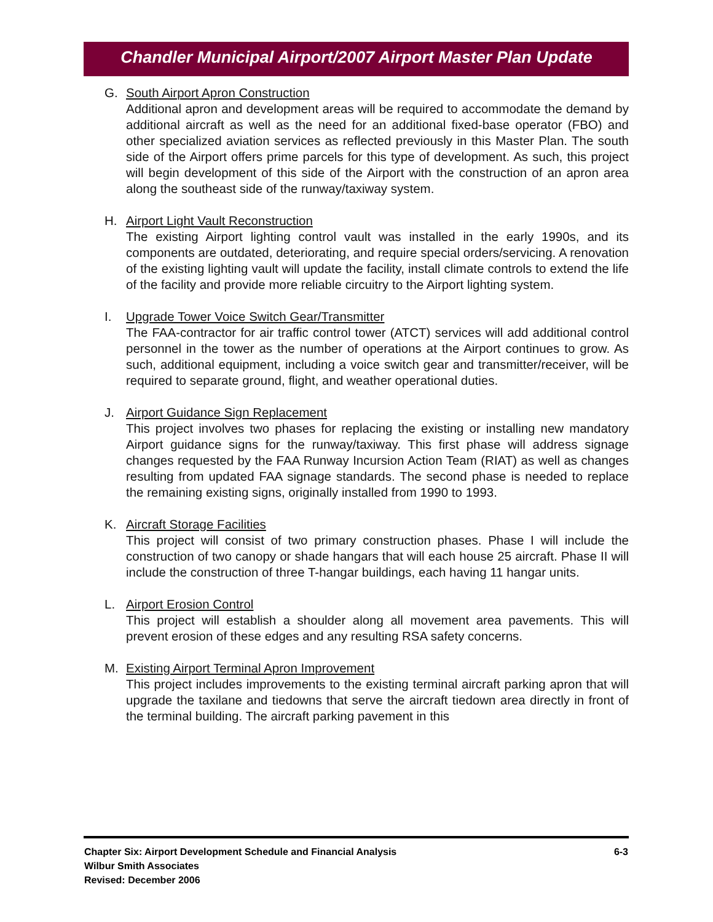Chandler Municipal Airport/2007 Airport Master Plan Update
G. South Airport Apron Construction
Additional apron and development areas will be required to accommodate the demand by additional aircraft as well as the need for an additional fixed-base operator (FBO) and other specialized aviation services as reflected previously in this Master Plan. The south side of the Airport offers prime parcels for this type of development. As such, this project will begin development of this side of the Airport with the construction of an apron area along the southeast side of the runway/taxiway system.
H. Airport Light Vault Reconstruction
The existing Airport lighting control vault was installed in the early 1990s, and its components are outdated, deteriorating, and require special orders/servicing. A renovation of the existing lighting vault will update the facility, install climate controls to extend the life of the facility and provide more reliable circuitry to the Airport lighting system.
I. Upgrade Tower Voice Switch Gear/Transmitter
The FAA-contractor for air traffic control tower (ATCT) services will add additional control personnel in the tower as the number of operations at the Airport continues to grow. As such, additional equipment, including a voice switch gear and transmitter/receiver, will be required to separate ground, flight, and weather operational duties.
J. Airport Guidance Sign Replacement
This project involves two phases for replacing the existing or installing new mandatory Airport guidance signs for the runway/taxiway. This first phase will address signage changes requested by the FAA Runway Incursion Action Team (RIAT) as well as changes resulting from updated FAA signage standards. The second phase is needed to replace the remaining existing signs, originally installed from 1990 to 1993.
K. Aircraft Storage Facilities
This project will consist of two primary construction phases. Phase I will include the construction of two canopy or shade hangars that will each house 25 aircraft. Phase II will include the construction of three T-hangar buildings, each having 11 hangar units.
L. Airport Erosion Control
This project will establish a shoulder along all movement area pavements. This will prevent erosion of these edges and any resulting RSA safety concerns.
M. Existing Airport Terminal Apron Improvement
This project includes improvements to the existing terminal aircraft parking apron that will upgrade the taxilane and tiedowns that serve the aircraft tiedown area directly in front of the terminal building. The aircraft parking pavement in this
6-3 Chapter Six: Airport Development Schedule and Financial Analysis
Wilbur Smith Associates
Revised: December 2006